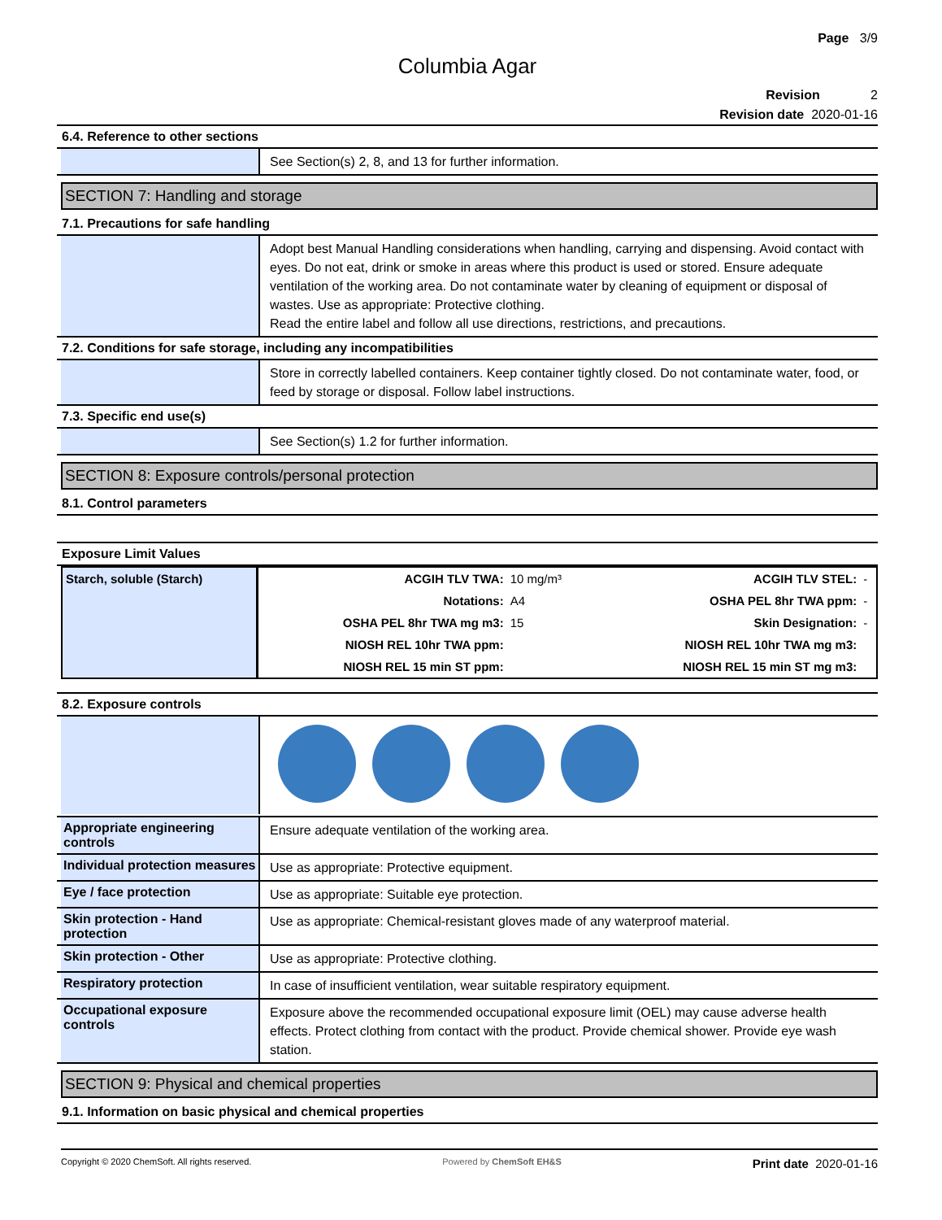Page 3/9
Columbia Agar
Revision 2
Revision date 2020-01-16
6.4. Reference to other sections
See Section(s) 2, 8, and 13 for further information.
SECTION 7: Handling and storage
7.1. Precautions for safe handling
Adopt best Manual Handling considerations when handling, carrying and dispensing. Avoid contact with eyes. Do not eat, drink or smoke in areas where this product is used or stored. Ensure adequate ventilation of the working area. Do not contaminate water by cleaning of equipment or disposal of wastes. Use as appropriate: Protective clothing.
Read the entire label and follow all use directions, restrictions, and precautions.
7.2. Conditions for safe storage, including any incompatibilities
Store in correctly labelled containers. Keep container tightly closed. Do not contaminate water, food, or feed by storage or disposal. Follow label instructions.
7.3. Specific end use(s)
See Section(s) 1.2 for further information.
SECTION 8: Exposure controls/personal protection
8.1. Control parameters
Exposure Limit Values
| Starch, soluble (Starch) | ACGIH TLV TWA: | 10 mg/m³ | ACGIH TLV STEL: | - |
| | Notations: | A4 | OSHA PEL 8hr TWA ppm: | - |
| | OSHA PEL 8hr TWA mg m3: | 15 | Skin Designation: | - |
| | NIOSH REL 10hr TWA ppm: | | NIOSH REL 10hr TWA mg m3: | |
| | NIOSH REL 15 min ST ppm: | | NIOSH REL 15 min ST mg m3: | |
8.2. Exposure controls
Appropriate engineering controls
Ensure adequate ventilation of the working area.
Individual protection measures
Use as appropriate: Protective equipment.
Eye / face protection
Use as appropriate: Suitable eye protection.
Skin protection - Hand protection
Use as appropriate: Chemical-resistant gloves made of any waterproof material.
Skin protection - Other
Use as appropriate: Protective clothing.
Respiratory protection
In case of insufficient ventilation, wear suitable respiratory equipment.
Occupational exposure controls
Exposure above the recommended occupational exposure limit (OEL) may cause adverse health effects. Protect clothing from contact with the product. Provide chemical shower. Provide eye wash station.
SECTION 9: Physical and chemical properties
9.1. Information on basic physical and chemical properties
Copyright © 2020 ChemSoft. All rights reserved. Powered by ChemSoft EH&S Print date 2020-01-16